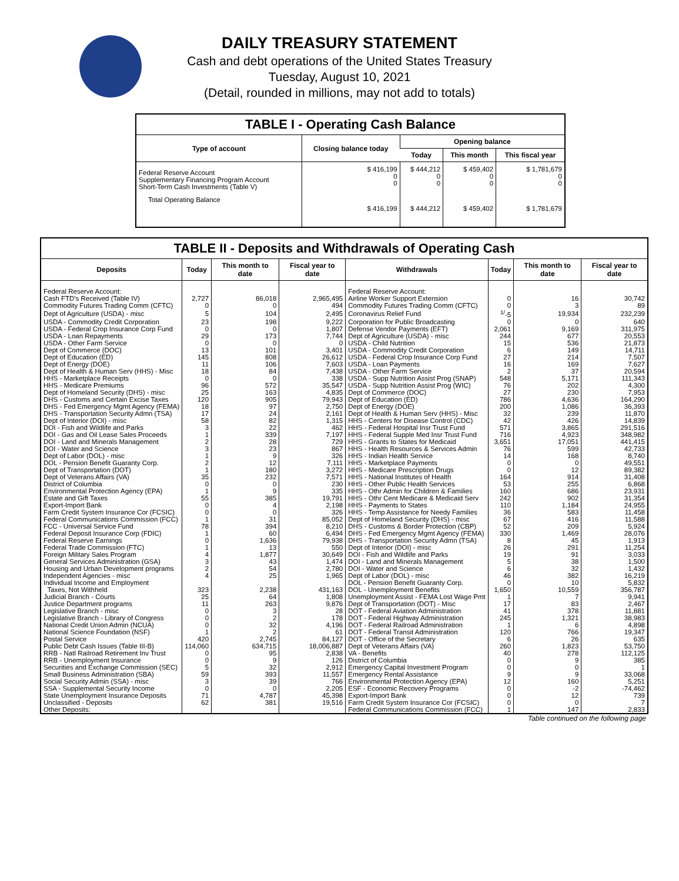DAILY TREASURY STATEMENT
Cash and debt operations of the United States Treasury
Tuesday, August 10, 2021
(Detail, rounded in millions, may not add to totals)
TABLE I - Operating Cash Balance
| Type of account | Closing balance today | Opening balance | | |
| --- | --- | --- | --- | --- |
| | | Today | This month | This fiscal year |
| Federal Reserve Account Supplementary Financing Program Account Short-Term Cash Investments (Table V) | $ 416,199 0 0 | $ 444,212 0 0 | $ 459,402 0 0 | $ 1,781,679 0 0 |
| Total Operating Balance | $ 416,199 | $ 444,212 | $ 459,402 | $ 1,781,679 |
TABLE II - Deposits and Withdrawals of Operating Cash
| Deposits | Today | This month to date | Fiscal year to date | Withdrawals | Today | This month to date | Fiscal year to date |
| --- | --- | --- | --- | --- | --- | --- | --- |
| Federal Reserve Account: | | | | Federal Reserve Account: | | | |
| Cash FTD's Received (Table IV) | 2,727 | 86,018 | 2,965,495 | Airline Worker Support Extension | 0 | 16 | 30,742 |
| Commodity Futures Trading Comm (CFTC) | 0 | 0 | 494 | Commodity Futures Trading Comm (CFTC) | 0 | 3 | 89 |
| Dept of Agriculture (USDA) - misc | 5 | 104 | 2,495 | Coronavirus Relief Fund | <sup>1/</sup>-5 | 19,934 | 232,239 |
| USDA - Commodity Credit Corporation | 23 | 198 | 9,222 | Corporation for Public Broadcasting | 0 | 0 | 640 |
| USDA - Federal Crop Insurance Corp Fund | 0 | 0 | 1,807 | Defense Vendor Payments (EFT) | 2,061 | 9,169 | 311,975 |
| USDA - Loan Repayments | 29 | 173 | 7,744 | Dept of Agriculture (USDA) - misc | 244 | 677 | 20,553 |
| USDA - Other Farm Service | 0 | 0 | 0 | USDA - Child Nutrition | 15 | 536 | 21,873 |
| Dept of Commerce (DOC) | 13 | 101 | 3,401 | USDA - Commodity Credit Corporation | 6 | 149 | 14,711 |
| Dept of Education (ED) | 145 | 808 | 26,612 | USDA - Federal Crop Insurance Corp Fund | 27 | 214 | 7,507 |
| Dept of Energy (DOE) | 11 | 106 | 7,603 | USDA - Loan Payments | 16 | 169 | 7,627 |
| Dept of Health & Human Serv (HHS) - Misc | 18 | 84 | 7,438 | USDA - Other Farm Service | 2 | 37 | 20,594 |
| HHS - Marketplace Receipts | 0 | 0 | 338 | USDA - Supp Nutrition Assist Prog (SNAP) | 548 | 5,171 | 111,343 |
| HHS - Medicare Premiums | 96 | 572 | 35,547 | USDA - Supp Nutrition Assist Prog (WIC) | 76 | 202 | 4,300 |
| Dept of Homeland Security (DHS) - misc | 25 | 163 | 4,835 | Dept of Commerce (DOC) | 27 | 230 | 7,953 |
| DHS - Customs and Certain Excise Taxes | 120 | 905 | 79,943 | Dept of Education (ED) | 786 | 4,636 | 164,290 |
| DHS - Fed Emergency Mgmt Agency (FEMA) | 18 | 97 | 2,750 | Dept of Energy (DOE) | 200 | 1,086 | 36,393 |
| DHS - Transportation Security Admn (TSA) | 17 | 24 | 2,161 | Dept of Health & Human Serv (HHS) - Misc | 32 | 239 | 11,870 |
| Dept of Interior (DOI) - misc | 58 | 82 | 1,315 | HHS - Centers for Disease Control (CDC) | 42 | 426 | 14,839 |
| DOI - Fish and Wildlife and Parks | 3 | 22 | 462 | HHS - Federal Hospital Insr Trust Fund | 571 | 3,865 | 291,516 |
| DOI - Gas and Oil Lease Sales Proceeds | 1 | 339 | 7,197 | HHS - Federal Supple Med Insr Trust Fund | 716 | 4,923 | 348,982 |
| DOI - Land and Minerals Management | 2 | 28 | 729 | HHS - Grants to States for Medicaid | 3,651 | 17,051 | 441,415 |
| DOI - Water and Science | 3 | 23 | 867 | HHS - Health Resources & Services Admin | 76 | 599 | 42,733 |
| Dept of Labor (DOL) - misc | 1 | 9 | 326 | HHS - Indian Health Service | 14 | 168 | 8,740 |
| DOL - Pension Benefit Guaranty Corp. | 2 | 12 | 7,111 | HHS - Marketplace Payments | 0 | 0 | 49,551 |
| Dept of Transportation (DOT) | 1 | 180 | 3,272 | HHS - Medicare Prescription Drugs | 0 | 12 | 89,382 |
| Dept of Veterans Affairs (VA) | 35 | 232 | 7,571 | HHS - National Institutes of Health | 164 | 914 | 31,408 |
| District of Columbia | 0 | 0 | 230 | HHS - Other Public Health Services | 53 | 255 | 6,868 |
| Environmental Protection Agency (EPA) | 1 | 9 | 335 | HHS - Othr Admin for Children & Families | 160 | 686 | 23,931 |
| Estate and Gift Taxes | 55 | 385 | 19,791 | HHS - Othr Cent Medicare & Medicaid Serv | 242 | 902 | 31,354 |
| Export-Import Bank | 0 | 4 | 2,198 | HHS - Payments to States | 110 | 1,184 | 24,955 |
| Farm Credit System Insurance Cor (FCSIC) | 0 | 0 | 326 | HHS - Temp Assistance for Needy Families | 36 | 583 | 11,458 |
| Federal Communications Commission (FCC) | 1 | 31 | 85,052 | Dept of Homeland Security (DHS) - misc | 67 | 416 | 11,588 |
| FCC - Universal Service Fund | 78 | 394 | 8,210 | DHS - Customs & Border Protection (CBP) | 52 | 209 | 5,924 |
| Federal Deposit Insurance Corp (FDIC) | 1 | 60 | 6,494 | DHS - Fed Emergency Mgmt Agency (FEMA) | 330 | 1,469 | 28,076 |
| Federal Reserve Earnings | 0 | 1,636 | 79,938 | DHS - Transportation Security Admn (TSA) | 8 | 45 | 1,913 |
| Federal Trade Commission (FTC) | 1 | 13 | 550 | Dept of Interior (DOI) - misc | 26 | 291 | 11,254 |
| Foreign Military Sales Program | 4 | 1,877 | 30,649 | DOI - Fish and Wildlife and Parks | 19 | 91 | 3,033 |
| General Services Administration (GSA) | 3 | 43 | 1,474 | DOI - Land and Minerals Management | 5 | 38 | 1,500 |
| Housing and Urban Development programs | 2 | 54 | 2,780 | DOI - Water and Science | 6 | 32 | 1,432 |
| Independent Agencies - misc | 4 | 25 | 1,965 | Dept of Labor (DOL) - misc | 46 | 382 | 16,219 |
| Individual Income and Employment | | | | DOL - Pension Benefit Guaranty Corp. | 0 | 10 | 5,832 |
| Taxes, Not Withheld | 323 | 2,238 | 431,163 | DOL - Unemployment Benefits | 1,650 | 10,559 | 356,787 |
| Judicial Branch - Courts | 25 | 64 | 1,808 | Unemployment Assist - FEMA Lost Wage Pmt | 1 | 7 | 9,941 |
| Justice Department programs | 11 | 263 | 9,876 | Dept of Transportation (DOT) - Misc | 17 | 83 | 2,467 |
| Legislative Branch - misc | 0 | 3 | 28 | DOT - Federal Aviation Administration | 41 | 378 | 11,881 |
| Legislative Branch - Library of Congress | 0 | 2 | 178 | DOT - Federal Highway Administration | 245 | 1,321 | 38,983 |
| National Credit Union Admin (NCUA) | 0 | 32 | 4,196 | DOT - Federal Railroad Administration | 1 | 6 | 4,898 |
| National Science Foundation (NSF) | 1 | 2 | 61 | DOT - Federal Transit Administration | 120 | 766 | 19,347 |
| Postal Service | 420 | 2,745 | 84,127 | DOT - Office of the Secretary | 6 | 26 | 635 |
| Public Debt Cash Issues (Table III-B) | 114,060 | 634,715 | 18,006,887 | Dept of Veterans Affairs (VA) | 260 | 1,823 | 53,750 |
| RRB - Natl Railroad Retirement Inv Trust | 0 | 95 | 2,838 | VA - Benefits | 40 | 278 | 112,125 |
| RRB - Unemployment Insurance | 0 | 9 | 126 | District of Columbia | 0 | 9 | 385 |
| Securities and Exchange Commission (SEC) | 5 | 32 | 2,912 | Emergency Capital Investment Program | 0 | 0 | 1 |
| Small Business Administration (SBA) | 59 | 393 | 11,557 | Emergency Rental Assistance | 9 | 9 | 33,068 |
| Social Security Admin (SSA) - misc | 3 | 39 | 766 | Environmental Protection Agency (EPA) | 12 | 160 | 5,251 |
| SSA - Supplemental Security Income | 0 | 0 | 2,205 | ESF - Economic Recovery Programs | 0 | -2 | -74,462 |
| State Unemployment Insurance Deposits | 71 | 4,787 | 45,398 | Export-Import Bank | 0 | 12 | 739 |
| Unclassified - Deposits | 62 | 381 | 19,516 | Farm Credit System Insurance Cor (FCSIC) | 0 | 0 | 7 |
| Other Deposits: | | | | Federal Communications Commission (FCC) | 1 | 147 | 2,833 |
Table continued on the following page